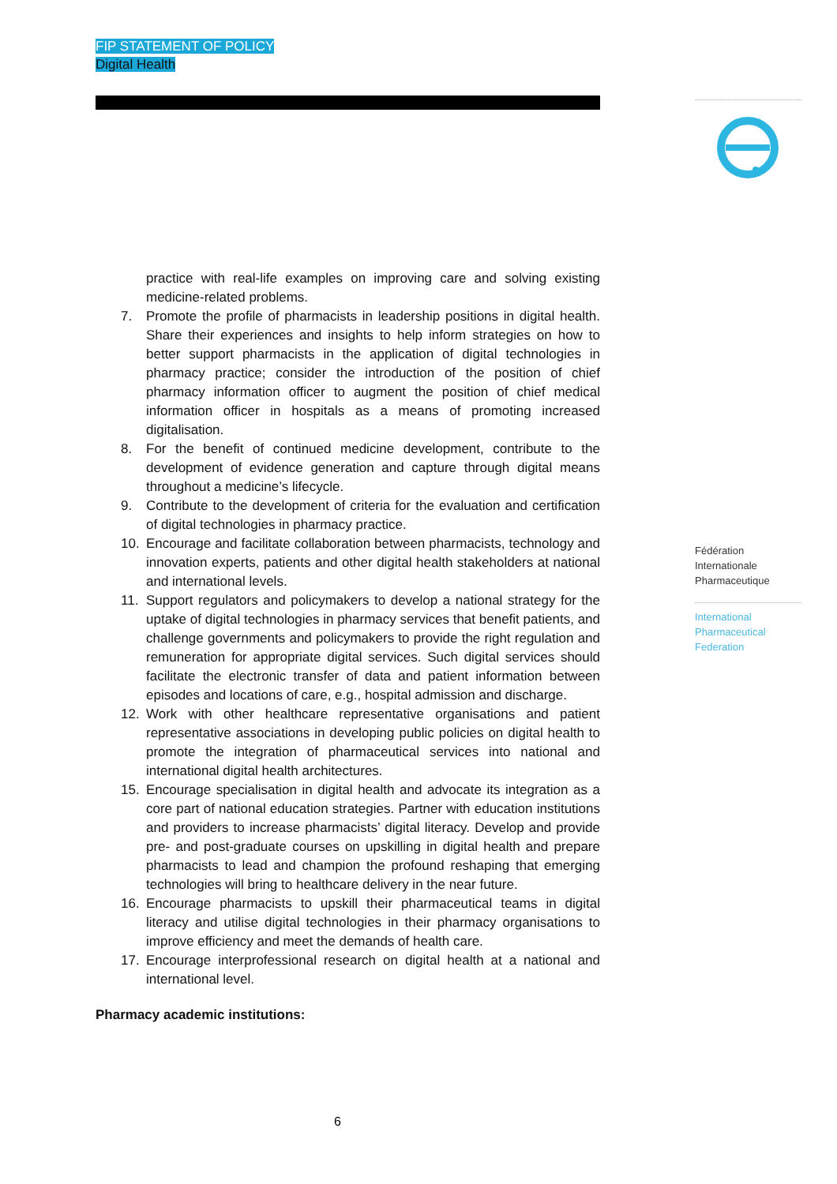FIP STATEMENT OF POLICY
Digital Health
Fédération
Internationale
Pharmaceutique
International
Pharmaceutical
Federation
practice with real-life examples on improving care and solving existing medicine-related problems.
7. Promote the profile of pharmacists in leadership positions in digital health. Share their experiences and insights to help inform strategies on how to better support pharmacists in the application of digital technologies in pharmacy practice; consider the introduction of the position of chief pharmacy information officer to augment the position of chief medical information officer in hospitals as a means of promoting increased digitalisation.
8. For the benefit of continued medicine development, contribute to the development of evidence generation and capture through digital means throughout a medicine’s lifecycle.
9. Contribute to the development of criteria for the evaluation and certification of digital technologies in pharmacy practice.
10. Encourage and facilitate collaboration between pharmacists, technology and innovation experts, patients and other digital health stakeholders at national and international levels.
11. Support regulators and policymakers to develop a national strategy for the uptake of digital technologies in pharmacy services that benefit patients, and challenge governments and policymakers to provide the right regulation and remuneration for appropriate digital services. Such digital services should facilitate the electronic transfer of data and patient information between episodes and locations of care, e.g., hospital admission and discharge.
12. Work with other healthcare representative organisations and patient representative associations in developing public policies on digital health to promote the integration of pharmaceutical services into national and international digital health architectures.
15. Encourage specialisation in digital health and advocate its integration as a core part of national education strategies. Partner with education institutions and providers to increase pharmacists’ digital literacy. Develop and provide pre- and post-graduate courses on upskilling in digital health and prepare pharmacists to lead and champion the profound reshaping that emerging technologies will bring to healthcare delivery in the near future.
16. Encourage pharmacists to upskill their pharmaceutical teams in digital literacy and utilise digital technologies in their pharmacy organisations to improve efficiency and meet the demands of health care.
17. Encourage interprofessional research on digital health at a national and international level.
Pharmacy academic institutions:
6